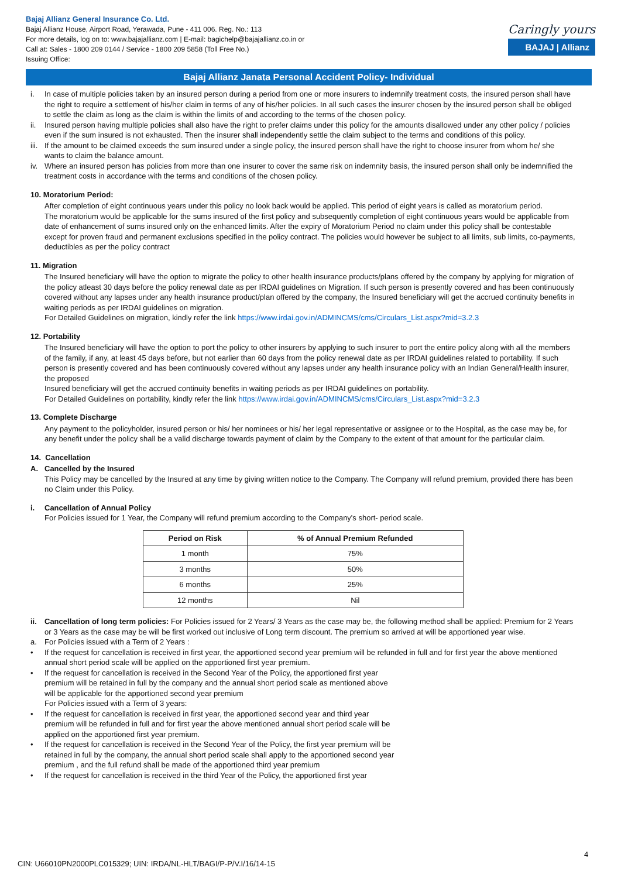Bajaj Allianz General Insurance Co. Ltd.
Bajaj Allianz House, Airport Road, Yerawada, Pune - 411 006. Reg. No.: 113
For more details, log on to: www.bajajallianz.com | E-mail: bagichelp@bajajallianz.co.in or
Call at: Sales - 1800 209 0144 / Service - 1800 209 5858 (Toll Free No.)
Issuing Office:
Caringly yours
BAJAJ | Allianz
Bajaj Allianz Janata Personal Accident Policy- Individual
i. In case of multiple policies taken by an insured person during a period from one or more insurers to indemnify treatment costs, the insured person shall have the right to require a settlement of his/her claim in terms of any of his/her policies. In all such cases the insurer chosen by the insured person shall be obliged to settle the claim as long as the claim is within the limits of and according to the terms of the chosen policy.
ii. Insured person having multiple policies shall also have the right to prefer claims under this policy for the amounts disallowed under any other policy / policies even if the sum insured is not exhausted. Then the insurer shall independently settle the claim subject to the terms and conditions of this policy.
iii.
If the amount to be claimed exceeds the sum insured under a single policy, the insured person shall have the right to choose insurer from whom he/ she wants to claim the balance amount.
iv. Where an insured person has policies from more than one insurer to cover the same risk on indemnity basis, the insured person shall only be indemnified the treatment costs in accordance with the terms and conditions of the chosen policy.
10. Moratorium Period:
After completion of eight continuous years under this policy no look back would be applied. This period of eight years is called as moratorium period.
The moratorium would be applicable for the sums insured of the first policy and subsequently completion of eight continuous years would be applicable from date of enhancement of sums insured only on the enhanced limits. After the expiry of Moratorium Period no claim under this policy shall be contestable except for proven fraud and permanent exclusions specified in the policy contract. The policies would however be subject to all limits, sub limits, co-payments, deductibles as per the policy contract
11. Migration
The Insured beneficiary will have the option to migrate the policy to other health insurance products/plans offered by the company by applying for migration of the policy atleast 30 days before the policy renewal date as per IRDAI guidelines on Migration. If such person is presently covered and has been continuously covered without any lapses under any health insurance product/plan offered by the company, the Insured beneficiary will get the accrued continuity benefits in waiting periods as per IRDAI guidelines on migration.
For Detailed Guidelines on migration, kindly refer the link https://www.irdai.gov.in/ADMINCMS/cms/Circulars_List.aspx?mid=3.2.3
12. Portability
The Insured beneficiary will have the option to port the policy to other insurers by applying to such insurer to port the entire policy along with all the members of the family, if any, at least 45 days before, but not earlier than 60 days from the policy renewal date as per IRDAI guidelines related to portability. If such person is presently covered and has been continuously covered without any lapses under any health insurance policy with an Indian General/Health insurer, the proposed
Insured beneficiary will get the accrued continuity benefits in waiting periods as per IRDAI guidelines on portability.
For Detailed Guidelines on portability, kindly refer the link https://www.irdai.gov.in/ADMINCMS/cms/Circulars_List.aspx?mid=3.2.3
13. Complete Discharge
Any payment to the policyholder, insured person or his/ her nominees or his/ her legal representative or assignee or to the Hospital, as the case may be, for any benefit under the policy shall be a valid discharge towards payment of claim by the Company to the extent of that amount for the particular claim.
14. Cancellation
A. Cancelled by the Insured
This Policy may be cancelled by the Insured at any time by giving written notice to the Company. The Company will refund premium, provided there has been no Claim under this Policy.
i. Cancellation of Annual Policy
For Policies issued for 1 Year, the Company will refund premium according to the Company's short- period scale.
| Period on Risk | % of Annual Premium Refunded |
| --- | --- |
| 1 month | 75% |
| 3 months | 50% |
| 6 months | 25% |
| 12 months | Nil |
ii. Cancellation of long term policies: For Policies issued for 2 Years/ 3 Years as the case may be, the following method shall be applied: Premium for 2 Years or 3 Years as the case may be will be first worked out inclusive of Long term discount. The premium so arrived at will be apportioned year wise.
a. For Policies issued with a Term of 2 Years :
• If the request for cancellation is received in first year, the apportioned second year premium will be refunded in full and for first year the above mentioned annual short period scale will be applied on the apportioned first year premium.
• If the request for cancellation is received in the Second Year of the Policy, the apportioned first year premium will be retained in full by the company and the annual short period scale as mentioned above will be applicable for the apportioned second year premium
For Policies issued with a Term of 3 years:
• If the request for cancellation is received in first year, the apportioned second year and third year premium will be refunded in full and for first year the above mentioned annual short period scale will be applied on the apportioned first year premium.
• If the request for cancellation is received in the Second Year of the Policy, the first year premium will be retained in full by the company, the annual short period scale shall apply to the apportioned second year premium , and the full refund shall be made of the apportioned third year premium
• If the request for cancellation is received in the third Year of the Policy, the apportioned first year
4
CIN: U66010PN2000PLC015329; UIN: IRDA/NL-HLT/BAGI/P-P/V.I/16/14-15